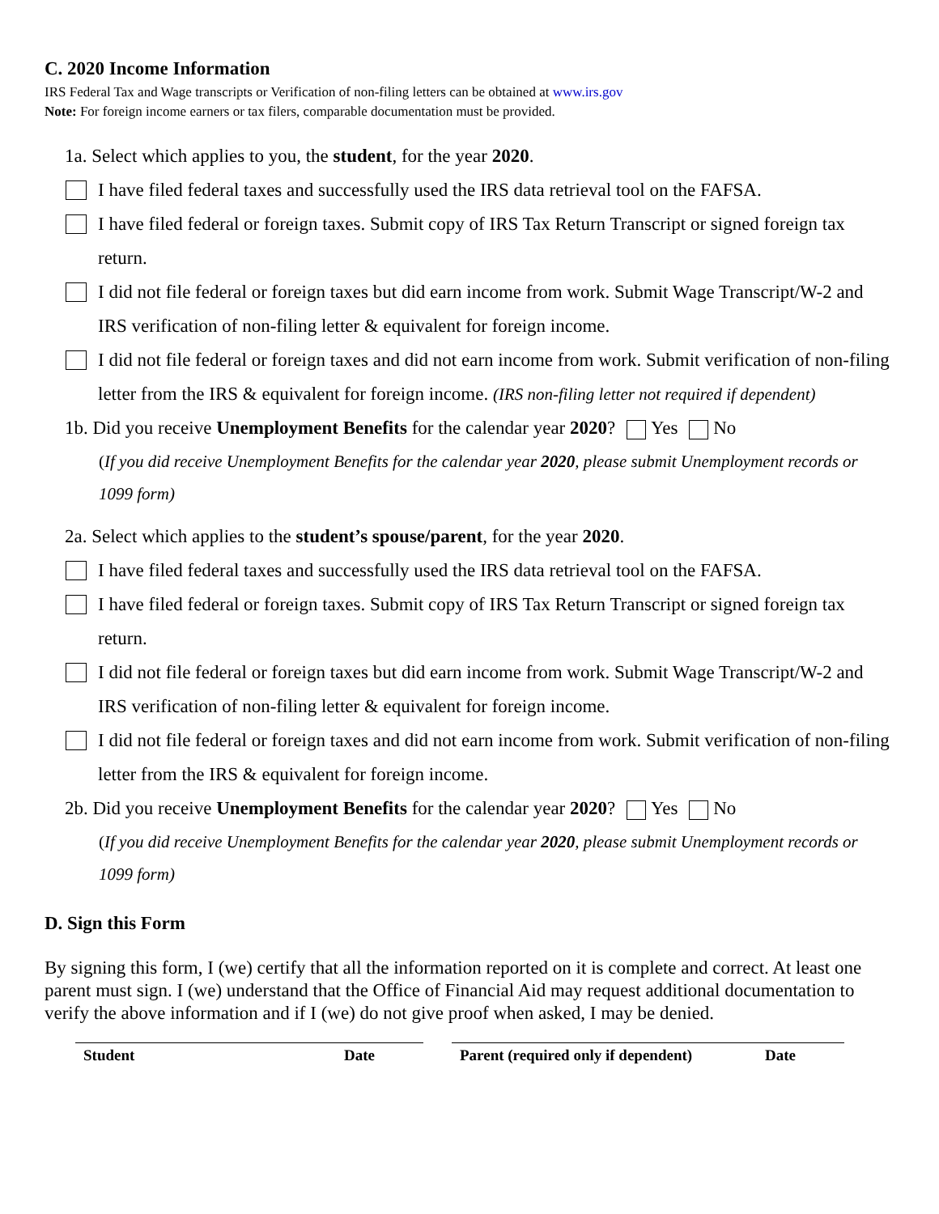C. 2020 Income Information
IRS Federal Tax and Wage transcripts or Verification of non-filing letters can be obtained at www.irs.gov
Note: For foreign income earners or tax filers, comparable documentation must be provided.
1a. Select which applies to you, the student, for the year 2020.
I have filed federal taxes and successfully used the IRS data retrieval tool on the FAFSA.
I have filed federal or foreign taxes. Submit copy of IRS Tax Return Transcript or signed foreign tax return.
I did not file federal or foreign taxes but did earn income from work. Submit Wage Transcript/W-2 and IRS verification of non-filing letter & equivalent for foreign income.
I did not file federal or foreign taxes and did not earn income from work. Submit verification of non-filing letter from the IRS & equivalent for foreign income. (IRS non-filing letter not required if dependent)
1b. Did you receive Unemployment Benefits for the calendar year 2020? Yes No
(If you did receive Unemployment Benefits for the calendar year 2020, please submit Unemployment records or 1099 form)
2a. Select which applies to the student’s spouse/parent, for the year 2020.
I have filed federal taxes and successfully used the IRS data retrieval tool on the FAFSA.
I have filed federal or foreign taxes. Submit copy of IRS Tax Return Transcript or signed foreign tax return.
I did not file federal or foreign taxes but did earn income from work. Submit Wage Transcript/W-2 and IRS verification of non-filing letter & equivalent for foreign income.
I did not file federal or foreign taxes and did not earn income from work. Submit verification of non-filing letter from the IRS & equivalent for foreign income.
2b. Did you receive Unemployment Benefits for the calendar year 2020? Yes No
(If you did receive Unemployment Benefits for the calendar year 2020, please submit Unemployment records or 1099 form)
D. Sign this Form
By signing this form, I (we) certify that all the information reported on it is complete and correct. At least one parent must sign. I (we) understand that the Office of Financial Aid may request additional documentation to verify the above information and if I (we) do not give proof when asked, I may be denied.
Student Date Parent (required only if dependent) Date